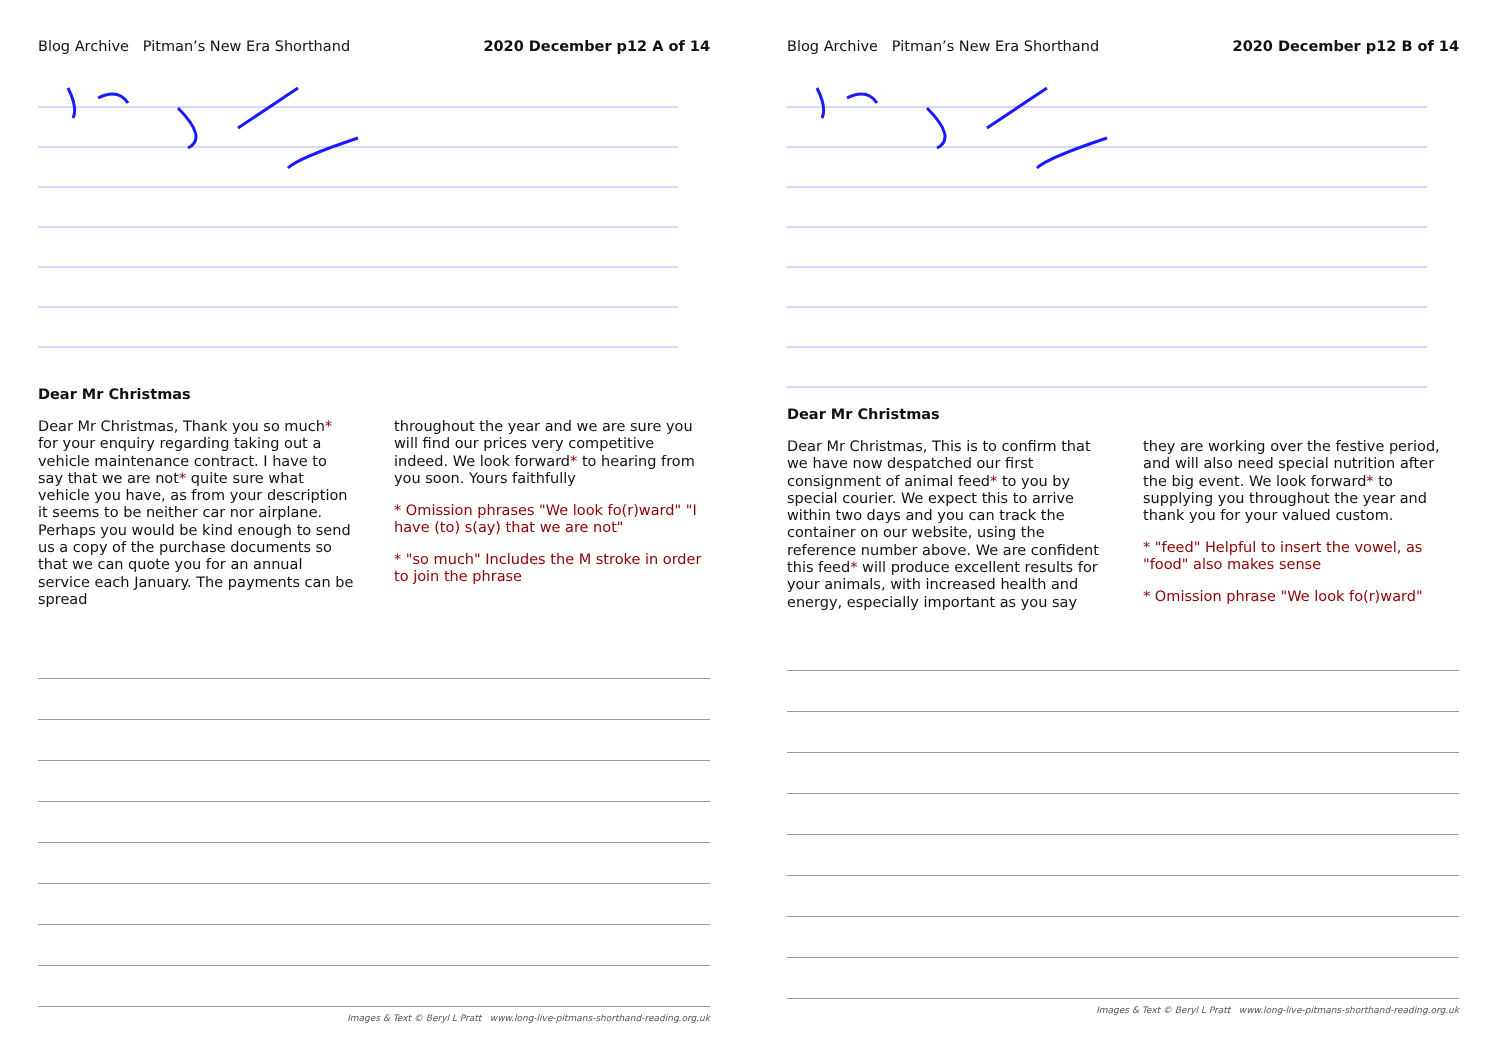Blog Archive Pitman’s New Era Shorthand 2020 December p12 A of 14
Dear Mr Christmas
Dear Mr Christmas, Thank you so much* for your enquiry regarding taking out a vehicle maintenance contract. I have to say that we are not* quite sure what vehicle you have, as from your description it seems to be neither car nor airplane. Perhaps you would be kind enough to send us a copy of the purchase documents so that we can quote you for an annual service each January. The payments can be spread
throughout the year and we are sure you will find our prices very competitive indeed. We look forward* to hearing from you soon. Yours faithfully
* Omission phrases "We look fo(r)ward" "I have (to) s(ay) that we are not"
* "so much" Includes the M stroke in order to join the phrase
Images & Text © Beryl L Pratt www.long-live-pitmans-shorthand-reading.org.uk
Blog Archive Pitman’s New Era Shorthand 2020 December p12 B of 14
Dear Mr Christmas
Dear Mr Christmas, This is to confirm that we have now despatched our first consignment of animal feed* to you by special courier. We expect this to arrive within two days and you can track the container on our website, using the reference number above. We are confident this feed* will produce excellent results for your animals, with increased health and energy, especially important as you say
they are working over the festive period, and will also need special nutrition after the big event. We look forward* to supplying you throughout the year and thank you for your valued custom.
* "feed" Helpful to insert the vowel, as "food" also makes sense
* Omission phrase "We look fo(r)ward"
Images & Text © Beryl L Pratt www.long-live-pitmans-shorthand-reading.org.uk